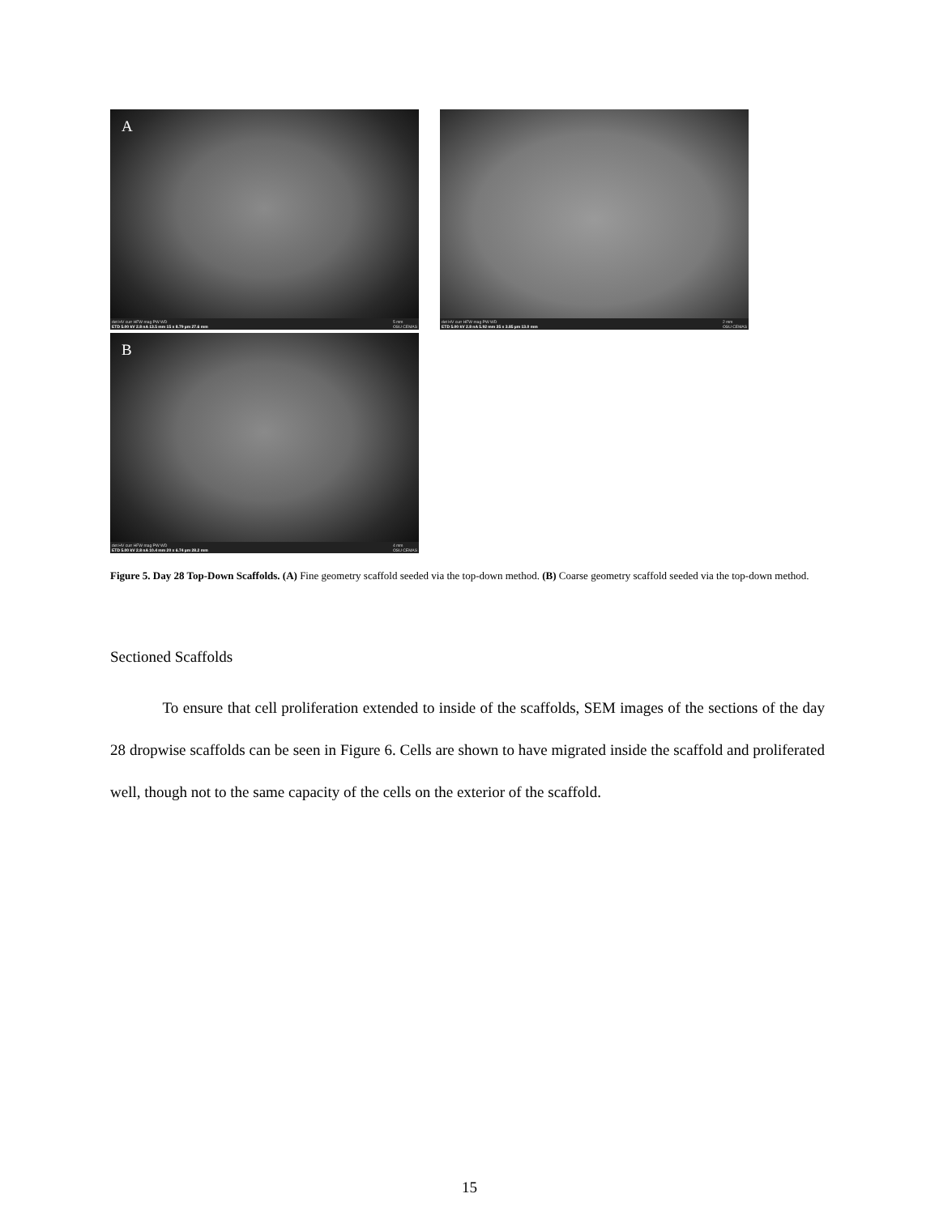A
det HV curr HFW mag PW WD
ETD 5.00 kV 2.8 nA 13.5 mm 15 x 8.79 µm 27.6 mm 5 mm
OSU CEMAS
det HV curr HFW mag PW WD
ETD 5.00 kV 2.8 nA 5.92 mm 35 x 3.85 µm 13.0 mm 2 mm
OSU CEMAS
B
det HV curr HFW mag PW WD
ETD 5.00 kV 2.8 nA 10.4 mm 20 x 6.74 µm 28.2 mm 4 mm
OSU CEMAS
Figure 5. Day 28 Top-Down Scaffolds. (A) Fine geometry scaffold seeded via the top-down method. (B) Coarse geometry scaffold seeded via the top-down method.
Sectioned Scaffolds
To ensure that cell proliferation extended to inside of the scaffolds, SEM images of the sections of the day 28 dropwise scaffolds can be seen in Figure 6. Cells are shown to have migrated inside the scaffold and proliferated well, though not to the same capacity of the cells on the exterior of the scaffold.
15